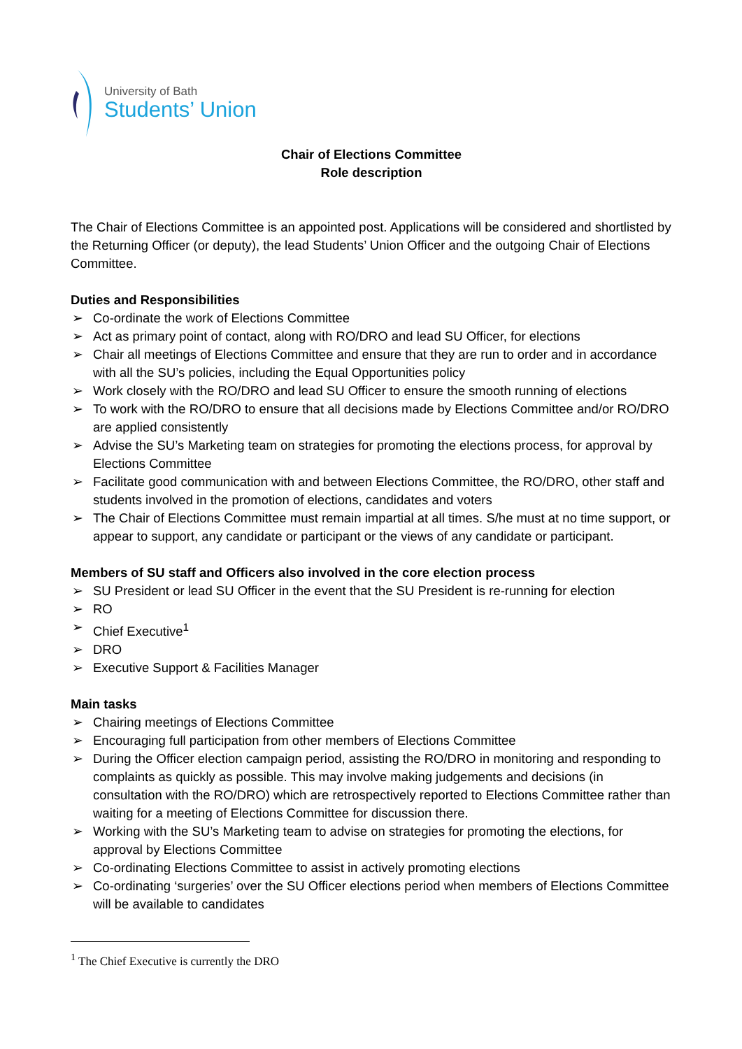University of Bath
Students’ Union
Chair of Elections Committee
Role description
The Chair of Elections Committee is an appointed post. Applications will be considered and shortlisted by the Returning Officer (or deputy), the lead Students’ Union Officer and the outgoing Chair of Elections Committee.
Duties and Responsibilities
➢ Co-ordinate the work of Elections Committee
➢ Act as primary point of contact, along with RO/DRO and lead SU Officer, for elections
➢ Chair all meetings of Elections Committee and ensure that they are run to order and in accordance with all the SU’s policies, including the Equal Opportunities policy
➢ Work closely with the RO/DRO and lead SU Officer to ensure the smooth running of elections
➢ To work with the RO/DRO to ensure that all decisions made by Elections Committee and/or RO/DRO are applied consistently
➢ Advise the SU’s Marketing team on strategies for promoting the elections process, for approval by Elections Committee
➢ Facilitate good communication with and between Elections Committee, the RO/DRO, other staff and students involved in the promotion of elections, candidates and voters
➢ The Chair of Elections Committee must remain impartial at all times. S/he must at no time support, or appear to support, any candidate or participant or the views of any candidate or participant.
Members of SU staff and Officers also involved in the core election process
➢ SU President or lead SU Officer in the event that the SU President is re-running for election
➢ RO
➢ Chief Executive<sup>1</sup>
➢ DRO
➢ Executive Support & Facilities Manager
Main tasks
➢ Chairing meetings of Elections Committee
➢ Encouraging full participation from other members of Elections Committee
➢ During the Officer election campaign period, assisting the RO/DRO in monitoring and responding to complaints as quickly as possible. This may involve making judgements and decisions (in consultation with the RO/DRO) which are retrospectively reported to Elections Committee rather than waiting for a meeting of Elections Committee for discussion there.
➢ Working with the SU’s Marketing team to advise on strategies for promoting the elections, for approval by Elections Committee
➢ Co-ordinating Elections Committee to assist in actively promoting elections
➢ Co-ordinating ‘surgeries’ over the SU Officer elections period when members of Elections Committee will be available to candidates
<sup>1</sup> The Chief Executive is currently the DRO